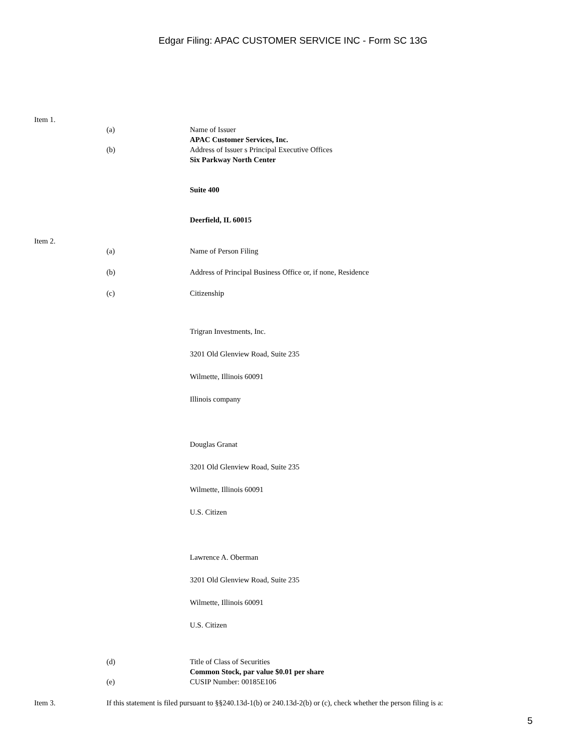Edgar Filing: APAC CUSTOMER SERVICE INC - Form SC 13G
Item 1.
(a) Name of Issuer
APAC Customer Services, Inc.
(b) Address of Issuer s Principal Executive Offices
Six Parkway North Center
Suite 400
Deerfield, IL 60015
Item 2.
(a) Name of Person Filing
(b) Address of Principal Business Office or, if none, Residence
(c) Citizenship
Trigran Investments, Inc.
3201 Old Glenview Road, Suite 235
Wilmette, Illinois 60091
Illinois company
Douglas Granat
3201 Old Glenview Road, Suite 235
Wilmette, Illinois 60091
U.S. Citizen
Lawrence A. Oberman
3201 Old Glenview Road, Suite 235
Wilmette, Illinois 60091
U.S. Citizen
(d) Title of Class of Securities
Common Stock, par value $0.01 per share
(e) CUSIP Number: 00185E106
Item 3. If this statement is filed pursuant to §§240.13d-1(b) or 240.13d-2(b) or (c), check whether the person filing is a:
5